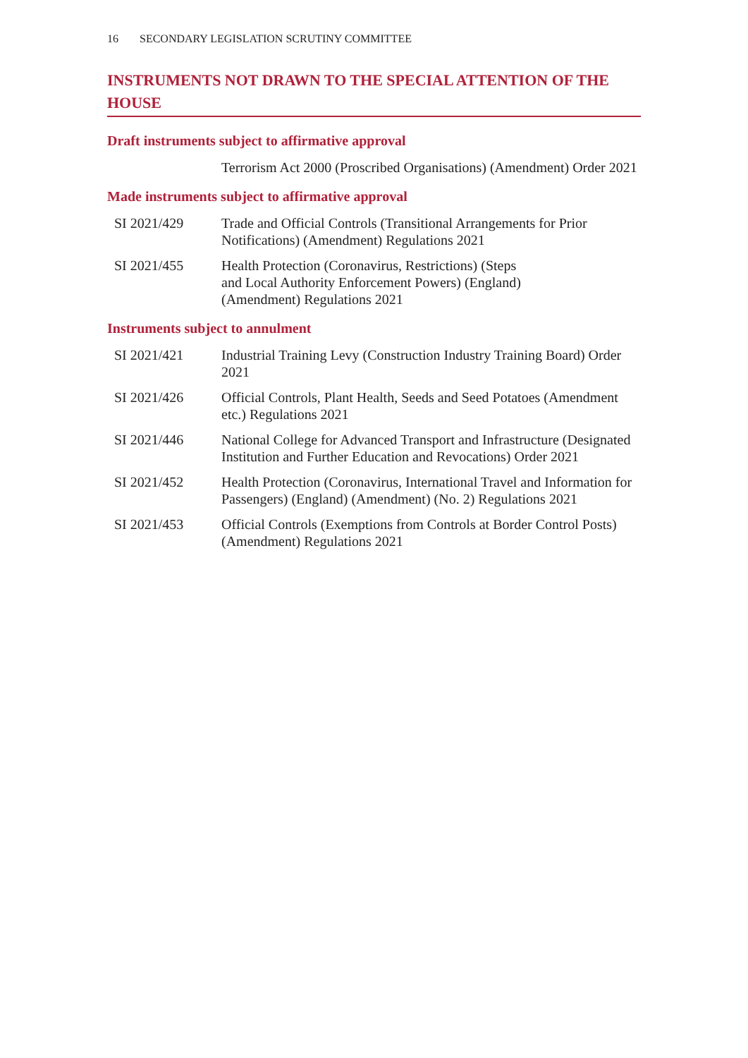16 SECONDARY LEGISLATION SCRUTINY COMMITTEE
INSTRUMENTS NOT DRAWN TO THE SPECIAL ATTENTION OF THE HOUSE
Draft instruments subject to affirmative approval
| | Terrorism Act 2000 (Proscribed Organisations) (Amendment) Order 2021 |
Made instruments subject to affirmative approval
| SI 2021/429 | Trade and Official Controls (Transitional Arrangements for Prior Notifications) (Amendment) Regulations 2021 |
| SI 2021/455 | Health Protection (Coronavirus, Restrictions) (Steps and Local Authority Enforcement Powers) (England) (Amendment) Regulations 2021 |
Instruments subject to annulment
| SI 2021/421 | Industrial Training Levy (Construction Industry Training Board) Order 2021 |
| SI 2021/426 | Official Controls, Plant Health, Seeds and Seed Potatoes (Amendment etc.) Regulations 2021 |
| SI 2021/446 | National College for Advanced Transport and Infrastructure (Designated Institution and Further Education and Revocations) Order 2021 |
| SI 2021/452 | Health Protection (Coronavirus, International Travel and Information for Passengers) (England) (Amendment) (No. 2) Regulations 2021 |
| SI 2021/453 | Official Controls (Exemptions from Controls at Border Control Posts) (Amendment) Regulations 2021 |